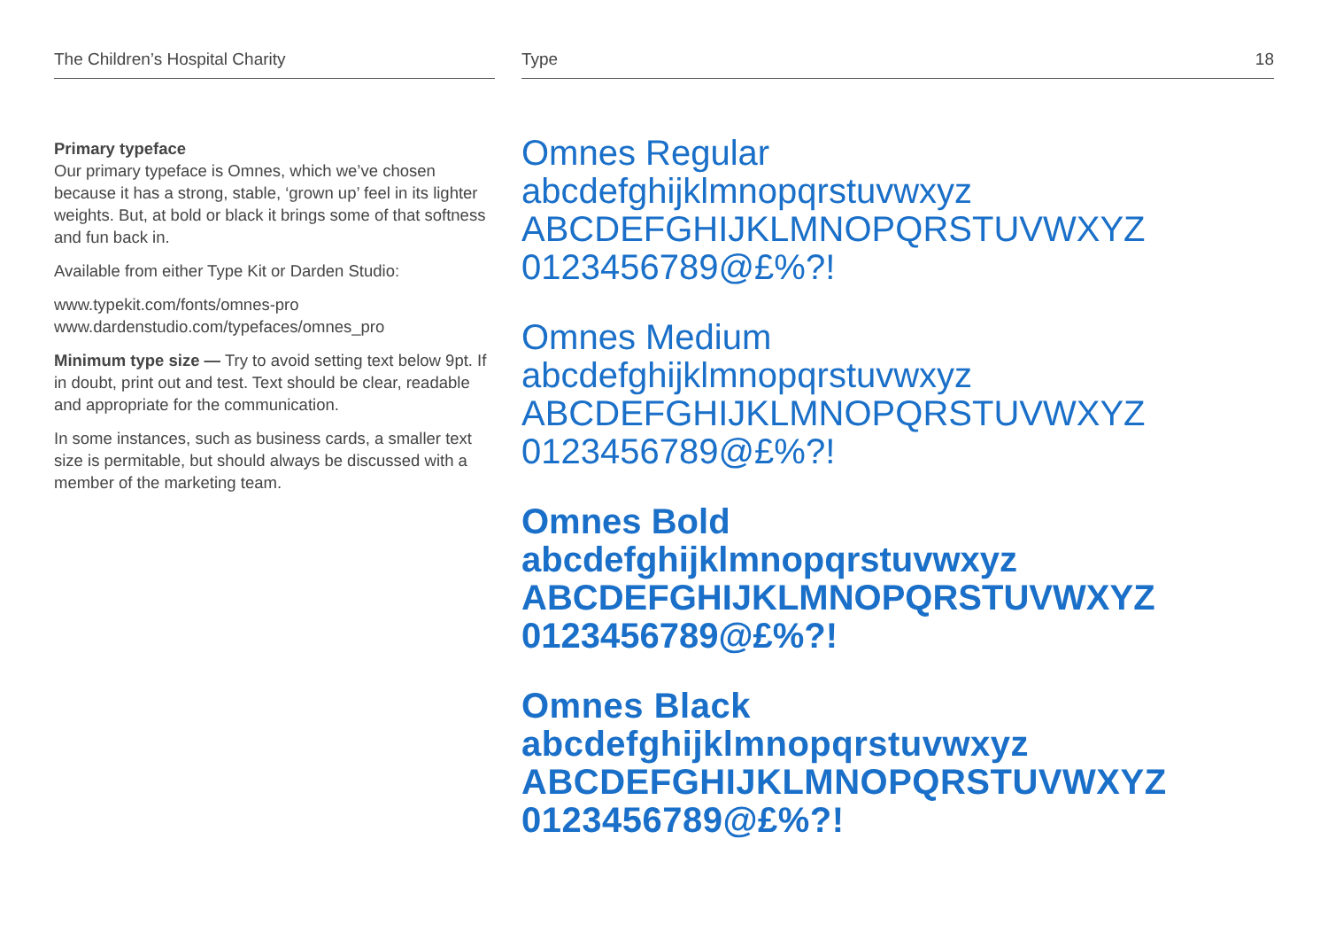The Children’s Hospital Charity Type 18
Primary typeface
Our primary typeface is Omnes, which we’ve chosen because it has a strong, stable, ‘grown up’ feel in its lighter weights. But, at bold or black it brings some of that softness and fun back in.
Available from either Type Kit or Darden Studio:
www.typekit.com/fonts/omnes-pro
www.dardenstudio.com/typefaces/omnes_pro
Minimum type size — Try to avoid setting text below 9pt. If in doubt, print out and test. Text should be clear, readable and appropriate for the communication.
In some instances, such as business cards, a smaller text size is permitable, but should always be discussed with a member of the marketing team.
Omnes Regular
abcdefghijklmnopqrstuvwxyz
ABCDEFGHIJKLMNOPQRSTUVWXYZ
0123456789@£%?!
Omnes Medium
abcdefghijklmnopqrstuvwxyz
ABCDEFGHIJKLMNOPQRSTUVWXYZ
0123456789@£%?!
Omnes Bold
abcdefghijklmnopqrstuvwxyz
ABCDEFGHIJKLMNOPQRSTUVWXYZ
0123456789@£%?!
Omnes Black
abcdefghijklmnopqrstuvwxyz
ABCDEFGHIJKLMNOPQRSTUVWXYZ
0123456789@£%?!